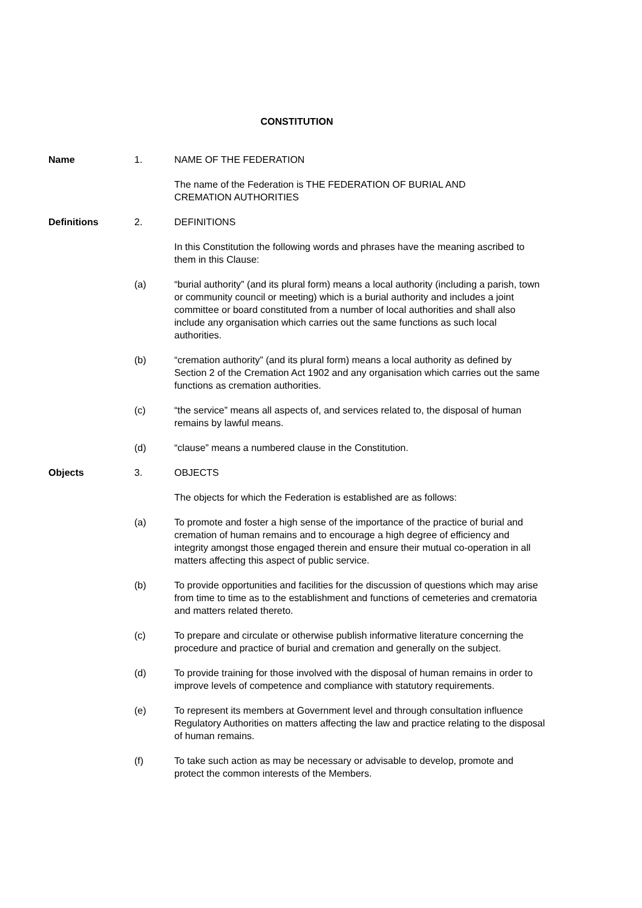CONSTITUTION
Name 1. NAME OF THE FEDERATION
The name of the Federation is THE FEDERATION OF BURIAL AND
CREMATION AUTHORITIES
Definitions 2. DEFINITIONS
In this Constitution the following words and phrases have the meaning ascribed to them in this Clause:
(a) “burial authority” (and its plural form) means a local authority (including a parish, town or community council or meeting) which is a burial authority and includes a joint committee or board constituted from a number of local authorities and shall also include any organisation which carries out the same functions as such local authorities.
(b) “cremation authority” (and its plural form) means a local authority as defined by Section 2 of the Cremation Act 1902 and any organisation which carries out the same functions as cremation authorities.
(c) “the service” means all aspects of, and services related to, the disposal of human remains by lawful means.
(d) “clause” means a numbered clause in the Constitution.
Objects 3. OBJECTS
The objects for which the Federation is established are as follows:
(a) To promote and foster a high sense of the importance of the practice of burial and cremation of human remains and to encourage a high degree of efficiency and integrity amongst those engaged therein and ensure their mutual co-operation in all matters affecting this aspect of public service.
(b) To provide opportunities and facilities for the discussion of questions which may arise from time to time as to the establishment and functions of cemeteries and crematoria and matters related thereto.
(c) To prepare and circulate or otherwise publish informative literature concerning the procedure and practice of burial and cremation and generally on the subject.
(d) To provide training for those involved with the disposal of human remains in order to improve levels of competence and compliance with statutory requirements.
(e) To represent its members at Government level and through consultation influence Regulatory Authorities on matters affecting the law and practice relating to the disposal of human remains.
(f) To take such action as may be necessary or advisable to develop, promote and protect the common interests of the Members.